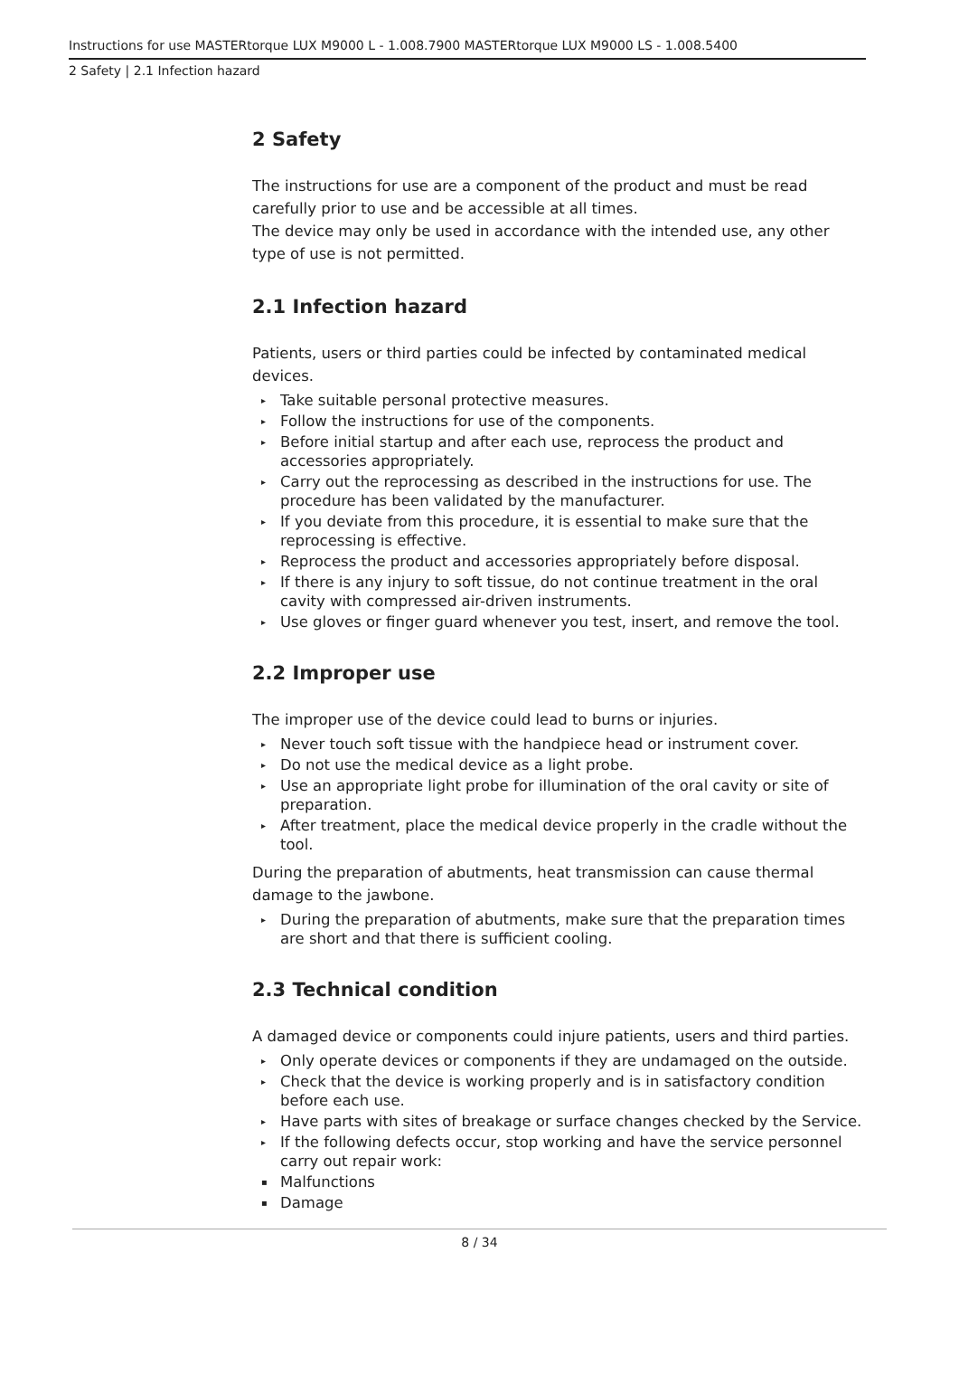Instructions for use MASTERtorque LUX M9000 L - 1.008.7900 MASTERtorque LUX M9000 LS - 1.008.5400
2 Safety | 2.1 Infection hazard
2 Safety
The instructions for use are a component of the product and must be read carefully prior to use and be accessible at all times.
The device may only be used in accordance with the intended use, any other type of use is not permitted.
2.1 Infection hazard
Patients, users or third parties could be infected by contaminated medical devices.
▸ Take suitable personal protective measures.
▸ Follow the instructions for use of the components.
▸ Before initial startup and after each use, reprocess the product and accessories appropriately.
▸ Carry out the reprocessing as described in the instructions for use. The procedure has been validated by the manufacturer.
▸ If you deviate from this procedure, it is essential to make sure that the reprocessing is effective.
▸ Reprocess the product and accessories appropriately before disposal.
▸ If there is any injury to soft tissue, do not continue treatment in the oral cavity with compressed air-driven instruments.
▸ Use gloves or finger guard whenever you test, insert, and remove the tool.
2.2 Improper use
The improper use of the device could lead to burns or injuries.
▸ Never touch soft tissue with the handpiece head or instrument cover.
▸ Do not use the medical device as a light probe.
▸ Use an appropriate light probe for illumination of the oral cavity or site of preparation.
▸ After treatment, place the medical device properly in the cradle without the tool.
During the preparation of abutments, heat transmission can cause thermal damage to the jawbone.
▸ During the preparation of abutments, make sure that the preparation times are short and that there is sufficient cooling.
2.3 Technical condition
A damaged device or components could injure patients, users and third parties.
▸ Only operate devices or components if they are undamaged on the outside.
▸ Check that the device is working properly and is in satisfactory condition before each use.
▸ Have parts with sites of breakage or surface changes checked by the Service.
▸ If the following defects occur, stop working and have the service personnel carry out repair work:
▪ Malfunctions
▪ Damage
8 / 34